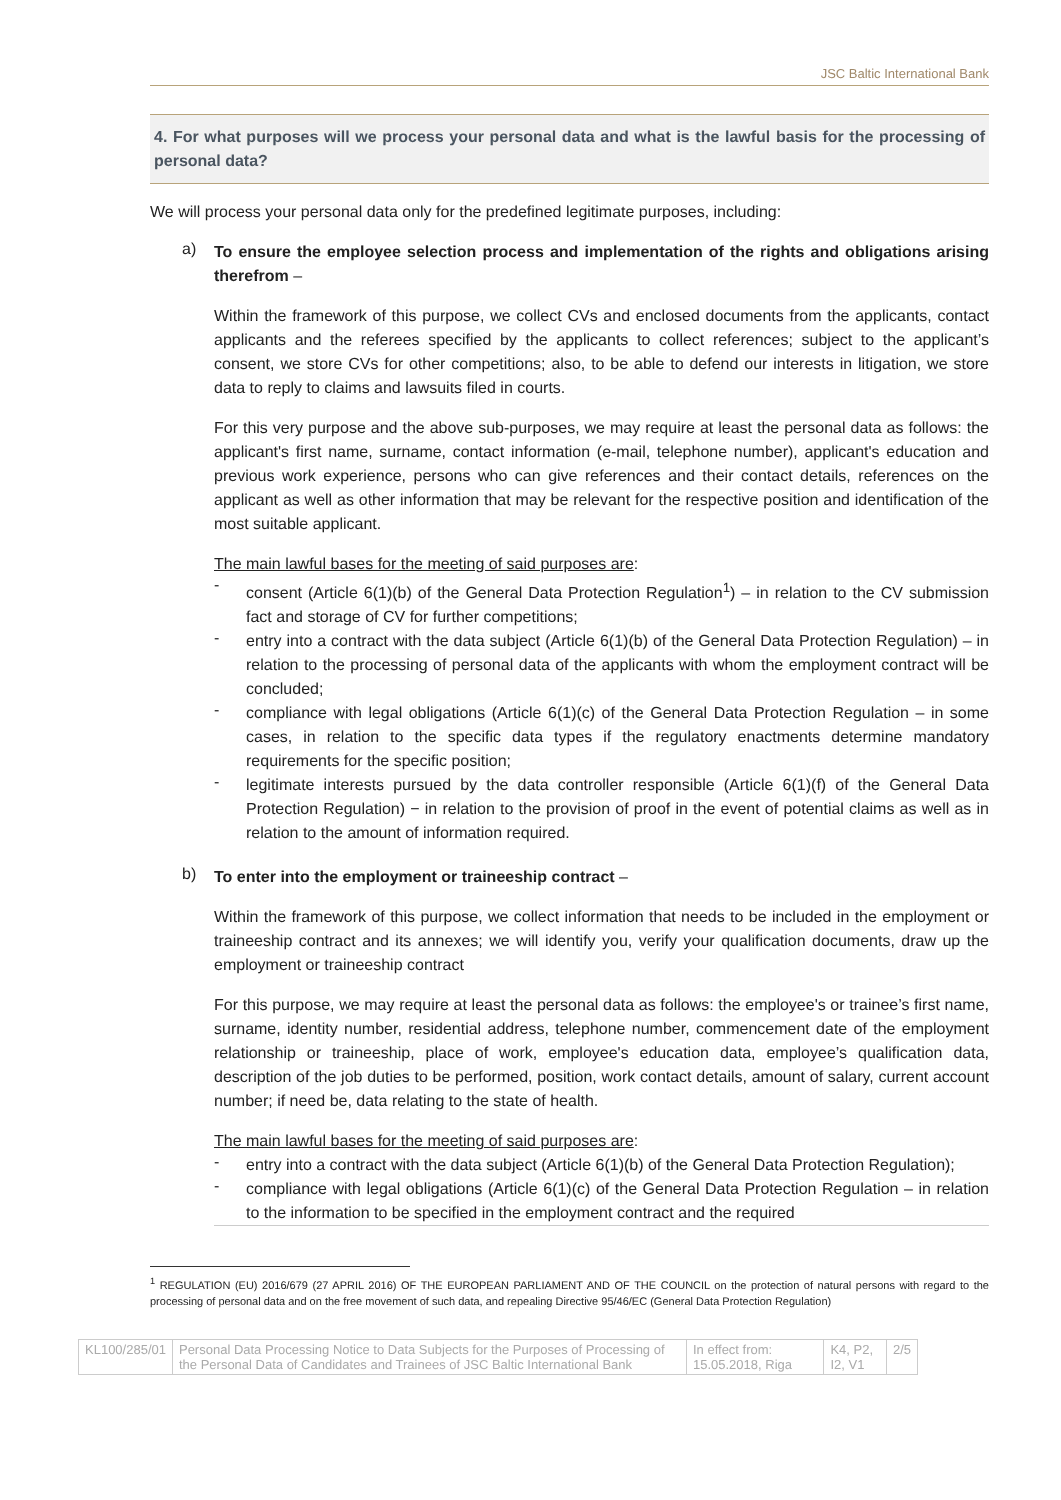JSC Baltic International Bank
4. For what purposes will we process your personal data and what is the lawful basis for the processing of personal data?
We will process your personal data only for the predefined legitimate purposes, including:
a) To ensure the employee selection process and implementation of the rights and obligations arising therefrom –
Within the framework of this purpose, we collect CVs and enclosed documents from the applicants, contact applicants and the referees specified by the applicants to collect references; subject to the applicant’s consent, we store CVs for other competitions; also, to be able to defend our interests in litigation, we store data to reply to claims and lawsuits filed in courts.
For this very purpose and the above sub-purposes, we may require at least the personal data as follows: the applicant's first name, surname, contact information (e-mail, telephone number), applicant's education and previous work experience, persons who can give references and their contact details, references on the applicant as well as other information that may be relevant for the respective position and identification of the most suitable applicant.
The main lawful bases for the meeting of said purposes are:
- consent (Article 6(1)(b) of the General Data Protection Regulation<sup>1</sup>) – in relation to the CV submission fact and storage of CV for further competitions;
- entry into a contract with the data subject (Article 6(1)(b) of the General Data Protection Regulation) – in relation to the processing of personal data of the applicants with whom the employment contract will be concluded;
- compliance with legal obligations (Article 6(1)(c) of the General Data Protection Regulation – in some cases, in relation to the specific data types if the regulatory enactments determine mandatory requirements for the specific position;
- legitimate interests pursued by the data controller responsible (Article 6(1)(f) of the General Data Protection Regulation) − in relation to the provision of proof in the event of potential claims as well as in relation to the amount of information required.
b) To enter into the employment or traineeship contract –
Within the framework of this purpose, we collect information that needs to be included in the employment or traineeship contract and its annexes; we will identify you, verify your qualification documents, draw up the employment or traineeship contract
For this purpose, we may require at least the personal data as follows: the employee's or trainee’s first name, surname, identity number, residential address, telephone number, commencement date of the employment relationship or traineeship, place of work, employee's education data, employee’s qualification data, description of the job duties to be performed, position, work contact details, amount of salary, current account number; if need be, data relating to the state of health.
The main lawful bases for the meeting of said purposes are:
- entry into a contract with the data subject (Article 6(1)(b) of the General Data Protection Regulation);
- compliance with legal obligations (Article 6(1)(c) of the General Data Protection Regulation – in relation to the information to be specified in the employment contract and the required
<sup>1</sup> REGULATION (EU) 2016/679 (27 APRIL 2016) OF THE EUROPEAN PARLIAMENT AND OF THE COUNCIL on the protection of natural persons with regard to the processing of personal data and on the free movement of such data, and repealing Directive 95/46/EC (General Data Protection Regulation)
| KL100/285/01 | Personal Data Processing Notice to Data Subjects for the Purposes of Processing of the Personal Data of Candidates and Trainees of JSC Baltic International Bank | In effect from: 15.05.2018, Riga | K4, P2, I2, V1 | 2/5 |